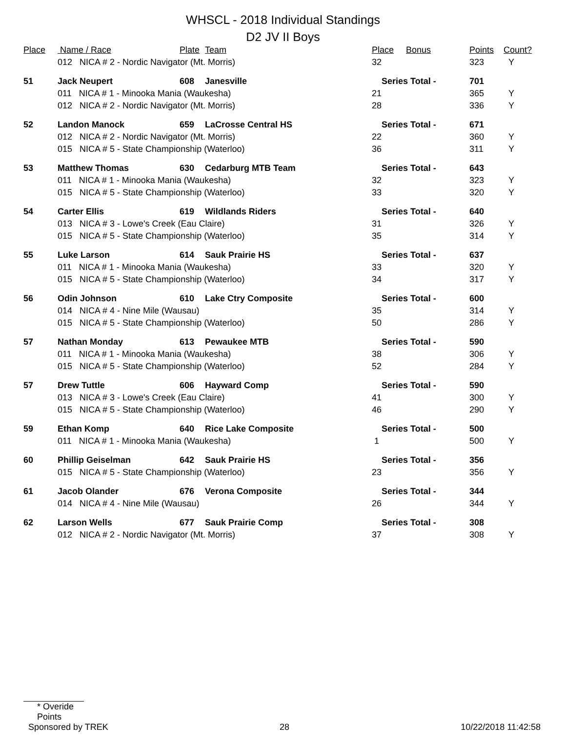WHSCL - 2018 Individual Standings
D2 JV II Boys
| Place | Name / Race | Plate | Team | Place | Bonus | Points | Count? |
| --- | --- | --- | --- | --- | --- | --- | --- |
| | 012 NICA # 2 - Nordic Navigator (Mt. Morris) | | | 32 | | 323 | Y |
| 51 | Jack Neupert | 608 | Janesville | Series Total - | | 701 | |
| | 011 NICA # 1 - Minooka Mania (Waukesha) | | | 21 | | 365 | Y |
| | 012 NICA # 2 - Nordic Navigator (Mt. Morris) | | | 28 | | 336 | Y |
| 52 | Landon Manock | 659 | LaCrosse Central HS | Series Total - | | 671 | |
| | 012 NICA # 2 - Nordic Navigator (Mt. Morris) | | | 22 | | 360 | Y |
| | 015 NICA # 5 - State Championship (Waterloo) | | | 36 | | 311 | Y |
| 53 | Matthew Thomas | 630 | Cedarburg MTB Team | Series Total - | | 643 | |
| | 011 NICA # 1 - Minooka Mania (Waukesha) | | | 32 | | 323 | Y |
| | 015 NICA # 5 - State Championship (Waterloo) | | | 33 | | 320 | Y |
| 54 | Carter Ellis | 619 | Wildlands Riders | Series Total - | | 640 | |
| | 013 NICA # 3 - Lowe's Creek (Eau Claire) | | | 31 | | 326 | Y |
| | 015 NICA # 5 - State Championship (Waterloo) | | | 35 | | 314 | Y |
| 55 | Luke Larson | 614 | Sauk Prairie HS | Series Total - | | 637 | |
| | 011 NICA # 1 - Minooka Mania (Waukesha) | | | 33 | | 320 | Y |
| | 015 NICA # 5 - State Championship (Waterloo) | | | 34 | | 317 | Y |
| 56 | Odin Johnson | 610 | Lake Ctry Composite | Series Total - | | 600 | |
| | 014 NICA # 4 - Nine Mile (Wausau) | | | 35 | | 314 | Y |
| | 015 NICA # 5 - State Championship (Waterloo) | | | 50 | | 286 | Y |
| 57 | Nathan Monday | 613 | Pewaukee MTB | Series Total - | | 590 | |
| | 011 NICA # 1 - Minooka Mania (Waukesha) | | | 38 | | 306 | Y |
| | 015 NICA # 5 - State Championship (Waterloo) | | | 52 | | 284 | Y |
| 57 | Drew Tuttle | 606 | Hayward Comp | Series Total - | | 590 | |
| | 013 NICA # 3 - Lowe's Creek (Eau Claire) | | | 41 | | 300 | Y |
| | 015 NICA # 5 - State Championship (Waterloo) | | | 46 | | 290 | Y |
| 59 | Ethan Komp | 640 | Rice Lake Composite | Series Total - | | 500 | |
| | 011 NICA # 1 - Minooka Mania (Waukesha) | | | 1 | | 500 | Y |
| 60 | Phillip Geiselman | 642 | Sauk Prairie HS | Series Total - | | 356 | |
| | 015 NICA # 5 - State Championship (Waterloo) | | | 23 | | 356 | Y |
| 61 | Jacob Olander | 676 | Verona Composite | Series Total - | | 344 | |
| | 014 NICA # 4 - Nine Mile (Wausau) | | | 26 | | 344 | Y |
| 62 | Larson Wells | 677 | Sauk Prairie Comp | Series Total - | | 308 | |
| | 012 NICA # 2 - Nordic Navigator (Mt. Morris) | | | 37 | | 308 | Y |
* Overide Points
Sponsored by TREK 28 10/22/2018 11:42:58